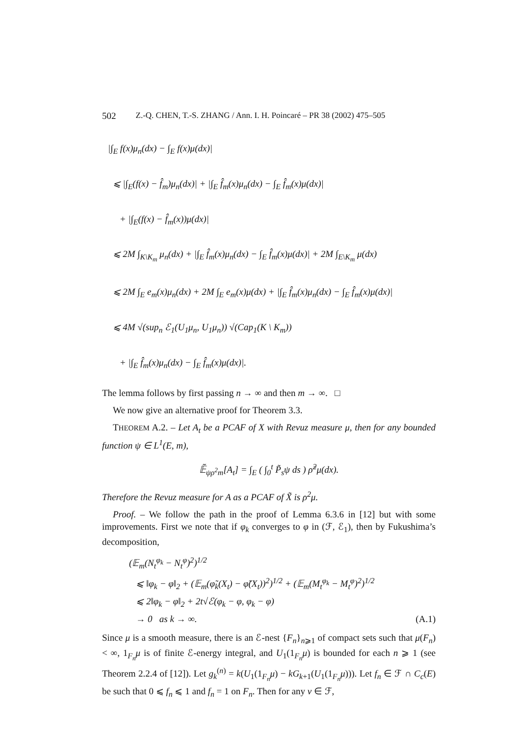502 Z.-Q. CHEN, T.-S. ZHANG / Ann. I. H. Poincaré – PR 38 (2002) 475–505
|∫<sub>E</sub> f(x)μ<sub>n</sub>(dx) − ∫<sub>E</sub> f(x)μ(dx)|
⩽ |∫<sub>E</sub>(f(x) − f̂<sub>m</sub>)μ<sub>n</sub>(dx)| + |∫<sub>E</sub> f̂<sub>m</sub>(x)μ<sub>n</sub>(dx) − ∫<sub>E</sub> f̂<sub>m</sub>(x)μ(dx)|
+ |∫<sub>E</sub>(f(x) − f̂<sub>m</sub>(x))μ(dx)|
⩽ 2M ∫<sub>K\K<sub>m</sub></sub> μ<sub>n</sub>(dx) + |∫<sub>E</sub> f̂<sub>m</sub>(x)μ<sub>n</sub>(dx) − ∫<sub>E</sub> f̂<sub>m</sub>(x)μ(dx)| + 2M ∫<sub>E\K<sub>m</sub></sub> μ(dx)
⩽ 2M ∫<sub>E</sub> e<sub>m</sub>(x)μ<sub>n</sub>(dx) + 2M ∫<sub>E</sub> e<sub>m</sub>(x)μ(dx) + |∫<sub>E</sub> f̂<sub>m</sub>(x)μ<sub>n</sub>(dx) − ∫<sub>E</sub> f̂<sub>m</sub>(x)μ(dx)|
⩽ 4M √(sup<sub>n</sub> ℰ<sub>1</sub>(U<sub>1</sub>μ<sub>n</sub>, U<sub>1</sub>μ<sub>n</sub>)) √(Cap<sub>1</sub>(K \ K<sub>m</sub>))
+ |∫<sub>E</sub> f̂<sub>m</sub>(x)μ<sub>n</sub>(dx) − ∫<sub>E</sub> f̂<sub>m</sub>(x)μ(dx)|.
The lemma follows by first passing n → ∞ and then m → ∞. □
We now give an alternative proof for Theorem 3.3.
THEOREM A.2. – Let A<sub>t</sub> be a PCAF of X with Revuz measure μ, then for any bounded function ψ ∈ L<sup>1</sup>(E, m),
𝔼̃<sub>ψρ<sup>2</sup>m</sub>[A<sub>t</sub>] = ∫<sub>E</sub> ( ∫<sub>0</sub><sup>t</sup> P̃<sub>s</sub>ψ ds ) ρ̃<sup>2</sup>μ(dx).
Therefore the Revuz measure for A as a PCAF of X̃ is ρ<sup>2</sup>μ.
Proof. – We follow the path in the proof of Lemma 6.3.6 in [12] but with some improvements. First we note that if φ<sub>k</sub> converges to φ in (ℱ, ℰ<sub>1</sub>), then by Fukushima’s decomposition,
(𝔼<sub>m</sub>(N<sub>t</sub><sup>φ<sub>k</sub></sup> − N<sub>t</sub><sup>φ</sup>)<sup>2</sup>)<sup>1/2</sup>
⩽ ‖φ<sub>k</sub> − φ‖<sub>2</sub> + (𝔼<sub>m</sub>(φ̃<sub>k</sub>(X<sub>t</sub>) − φ̃(X<sub>t</sub>))<sup>2</sup>)<sup>1/2</sup> + (𝔼<sub>m</sub>(M<sub>t</sub><sup>φ<sub>k</sub></sup> − M<sub>t</sub><sup>φ</sup>)<sup>2</sup>)<sup>1/2</sup>
⩽ 2‖φ<sub>k</sub> − φ‖<sub>2</sub> + 2t√ℰ(φ<sub>k</sub> − φ, φ<sub>k</sub> − φ)
→ 0 as k → ∞. (A.1)
Since μ is a smooth measure, there is an ℰ-nest {F<sub>n</sub>}<sub>n⩾1</sub> of compact sets such that μ(F<sub>n</sub>) < ∞, 1<sub>F<sub>n</sub></sub>μ is of finite ℰ-energy integral, and U<sub>1</sub>(1<sub>F<sub>n</sub></sub>μ) is bounded for each n ⩾ 1 (see Theorem 2.2.4 of [12]). Let g<sub>k</sub><sup>(n)</sup> = k(U<sub>1</sub>(1<sub>F<sub>n</sub></sub>μ) − kG<sub>k+1</sub>(U<sub>1</sub>(1<sub>F<sub>n</sub></sub>μ))). Let f<sub>n</sub> ∈ ℱ ∩ C<sub>c</sub>(E) be such that 0 ⩽ f<sub>n</sub> ⩽ 1 and f<sub>n</sub> = 1 on F<sub>n</sub>. Then for any v ∈ ℱ,